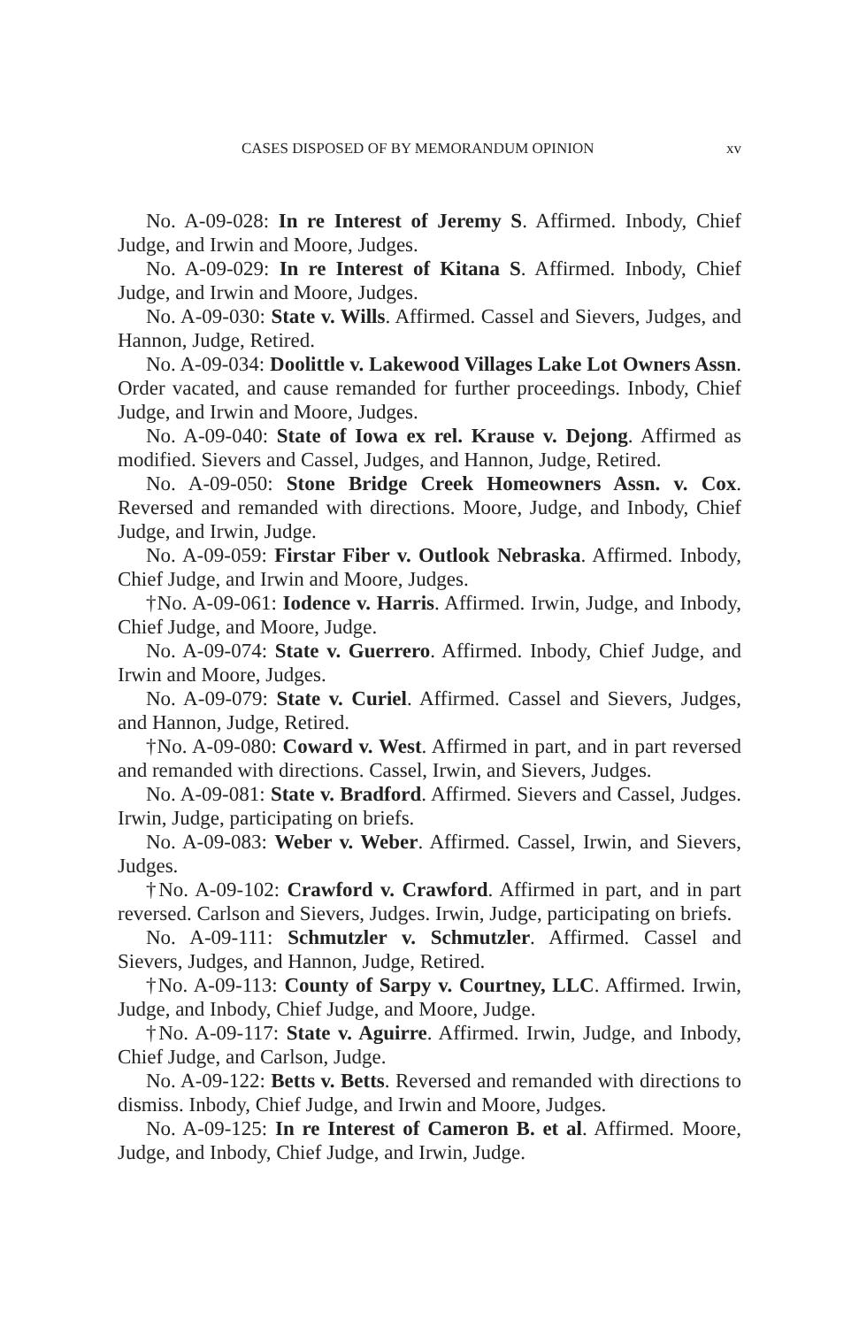CASES DISPOSED OF BY MEMORANDUM OPINION xv
No. A-09-028: In re Interest of Jeremy S. Affirmed. Inbody, Chief Judge, and Irwin and Moore, Judges.
No. A-09-029: In re Interest of Kitana S. Affirmed. Inbody, Chief Judge, and Irwin and Moore, Judges.
No. A-09-030: State v. Wills. Affirmed. Cassel and Sievers, Judges, and Hannon, Judge, Retired.
No. A-09-034: Doolittle v. Lakewood Villages Lake Lot Owners Assn. Order vacated, and cause remanded for further proceedings. Inbody, Chief Judge, and Irwin and Moore, Judges.
No. A-09-040: State of Iowa ex rel. Krause v. Dejong. Affirmed as modified. Sievers and Cassel, Judges, and Hannon, Judge, Retired.
No. A-09-050: Stone Bridge Creek Homeowners Assn. v. Cox. Reversed and remanded with directions. Moore, Judge, and Inbody, Chief Judge, and Irwin, Judge.
No. A-09-059: Firstar Fiber v. Outlook Nebraska. Affirmed. Inbody, Chief Judge, and Irwin and Moore, Judges.
†No. A-09-061: Iodence v. Harris. Affirmed. Irwin, Judge, and Inbody, Chief Judge, and Moore, Judge.
No. A-09-074: State v. Guerrero. Affirmed. Inbody, Chief Judge, and Irwin and Moore, Judges.
No. A-09-079: State v. Curiel. Affirmed. Cassel and Sievers, Judges, and Hannon, Judge, Retired.
†No. A-09-080: Coward v. West. Affirmed in part, and in part reversed and remanded with directions. Cassel, Irwin, and Sievers, Judges.
No. A-09-081: State v. Bradford. Affirmed. Sievers and Cassel, Judges. Irwin, Judge, participating on briefs.
No. A-09-083: Weber v. Weber. Affirmed. Cassel, Irwin, and Sievers, Judges.
†No. A-09-102: Crawford v. Crawford. Affirmed in part, and in part reversed. Carlson and Sievers, Judges. Irwin, Judge, participating on briefs.
No. A-09-111: Schmutzler v. Schmutzler. Affirmed. Cassel and Sievers, Judges, and Hannon, Judge, Retired.
†No. A-09-113: County of Sarpy v. Courtney, LLC. Affirmed. Irwin, Judge, and Inbody, Chief Judge, and Moore, Judge.
†No. A-09-117: State v. Aguirre. Affirmed. Irwin, Judge, and Inbody, Chief Judge, and Carlson, Judge.
No. A-09-122: Betts v. Betts. Reversed and remanded with directions to dismiss. Inbody, Chief Judge, and Irwin and Moore, Judges.
No. A-09-125: In re Interest of Cameron B. et al. Affirmed. Moore, Judge, and Inbody, Chief Judge, and Irwin, Judge.